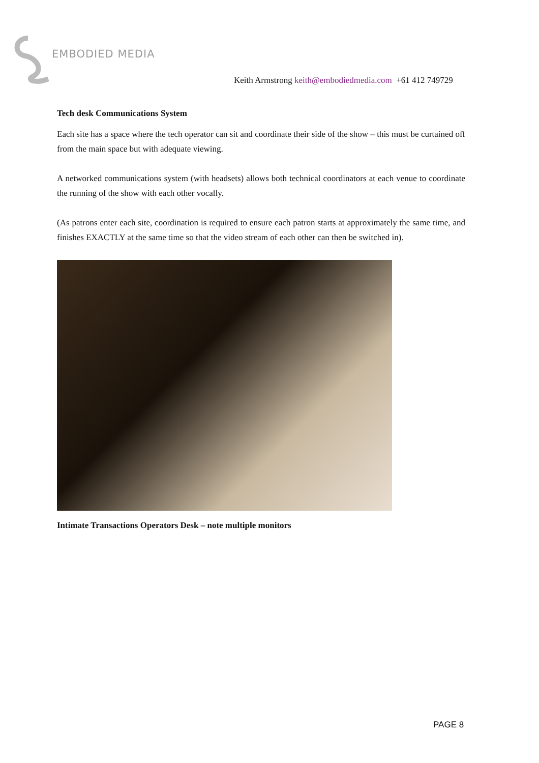EMBODIED MEDIA
Keith Armstrong keith@embodiedmedia.com +61 412 749729
Tech desk Communications System
Each site has a space where the tech operator can sit and coordinate their side of the show – this must be curtained off from the main space but with adequate viewing.
A networked communications system (with headsets) allows both technical coordinators at each venue to coordinate the running of the show with each other vocally.
(As patrons enter each site, coordination is required to ensure each patron starts at approximately the same time, and finishes EXACTLY at the same time so that the video stream of each other can then be switched in).
Intimate Transactions Operators Desk – note multiple monitors
PAGE 8